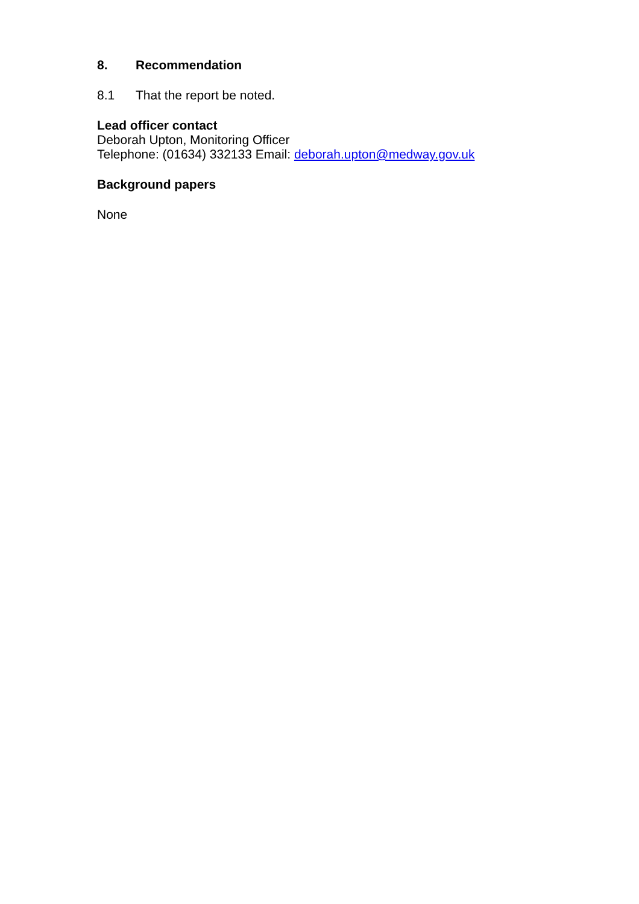8. Recommendation
8.1 That the report be noted.
Lead officer contact
Deborah Upton, Monitoring Officer
Telephone: (01634) 332133 Email: deborah.upton@medway.gov.uk
Background papers
None